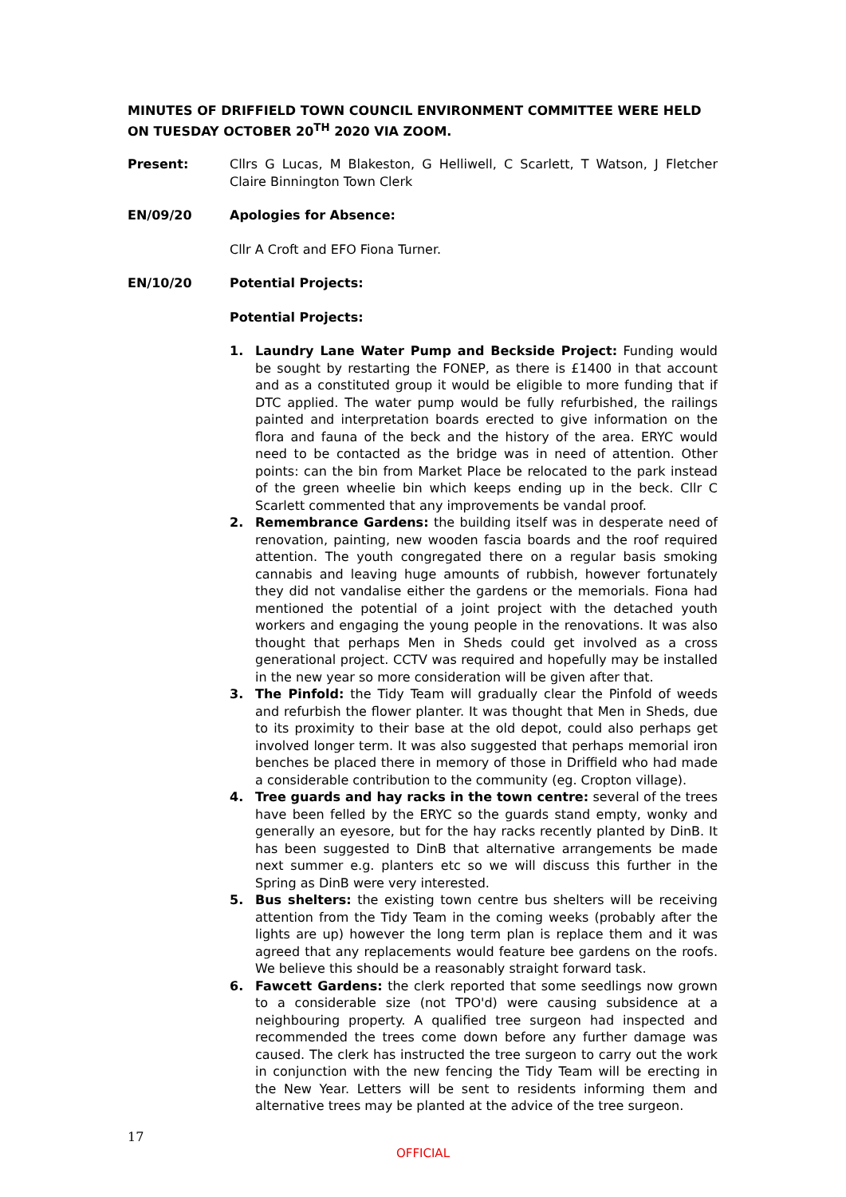MINUTES OF DRIFFIELD TOWN COUNCIL ENVIRONMENT COMMITTEE WERE HELD ON TUESDAY OCTOBER 20<sup>TH</sup> 2020 VIA ZOOM.
Present: Cllrs G Lucas, M Blakeston, G Helliwell, C Scarlett, T Watson, J Fletcher Claire Binnington Town Clerk
EN/09/20 Apologies for Absence:
Cllr A Croft and EFO Fiona Turner.
EN/10/20 Potential Projects:
Potential Projects:
1. Laundry Lane Water Pump and Beckside Project: Funding would be sought by restarting the FONEP, as there is £1400 in that account and as a constituted group it would be eligible to more funding that if DTC applied. The water pump would be fully refurbished, the railings painted and interpretation boards erected to give information on the flora and fauna of the beck and the history of the area. ERYC would need to be contacted as the bridge was in need of attention. Other points: can the bin from Market Place be relocated to the park instead of the green wheelie bin which keeps ending up in the beck. Cllr C Scarlett commented that any improvements be vandal proof.
2. Remembrance Gardens: the building itself was in desperate need of renovation, painting, new wooden fascia boards and the roof required attention. The youth congregated there on a regular basis smoking cannabis and leaving huge amounts of rubbish, however fortunately they did not vandalise either the gardens or the memorials. Fiona had mentioned the potential of a joint project with the detached youth workers and engaging the young people in the renovations. It was also thought that perhaps Men in Sheds could get involved as a cross generational project. CCTV was required and hopefully may be installed in the new year so more consideration will be given after that.
3. The Pinfold: the Tidy Team will gradually clear the Pinfold of weeds and refurbish the flower planter. It was thought that Men in Sheds, due to its proximity to their base at the old depot, could also perhaps get involved longer term. It was also suggested that perhaps memorial iron benches be placed there in memory of those in Driffield who had made a considerable contribution to the community (eg. Cropton village).
4. Tree guards and hay racks in the town centre: several of the trees have been felled by the ERYC so the guards stand empty, wonky and generally an eyesore, but for the hay racks recently planted by DinB. It has been suggested to DinB that alternative arrangements be made next summer e.g. planters etc so we will discuss this further in the Spring as DinB were very interested.
5. Bus shelters: the existing town centre bus shelters will be receiving attention from the Tidy Team in the coming weeks (probably after the lights are up) however the long term plan is replace them and it was agreed that any replacements would feature bee gardens on the roofs. We believe this should be a reasonably straight forward task.
6. Fawcett Gardens: the clerk reported that some seedlings now grown to a considerable size (not TPO'd) were causing subsidence at a neighbouring property. A qualified tree surgeon had inspected and recommended the trees come down before any further damage was caused. The clerk has instructed the tree surgeon to carry out the work in conjunction with the new fencing the Tidy Team will be erecting in the New Year. Letters will be sent to residents informing them and alternative trees may be planted at the advice of the tree surgeon.
17
OFFICIAL